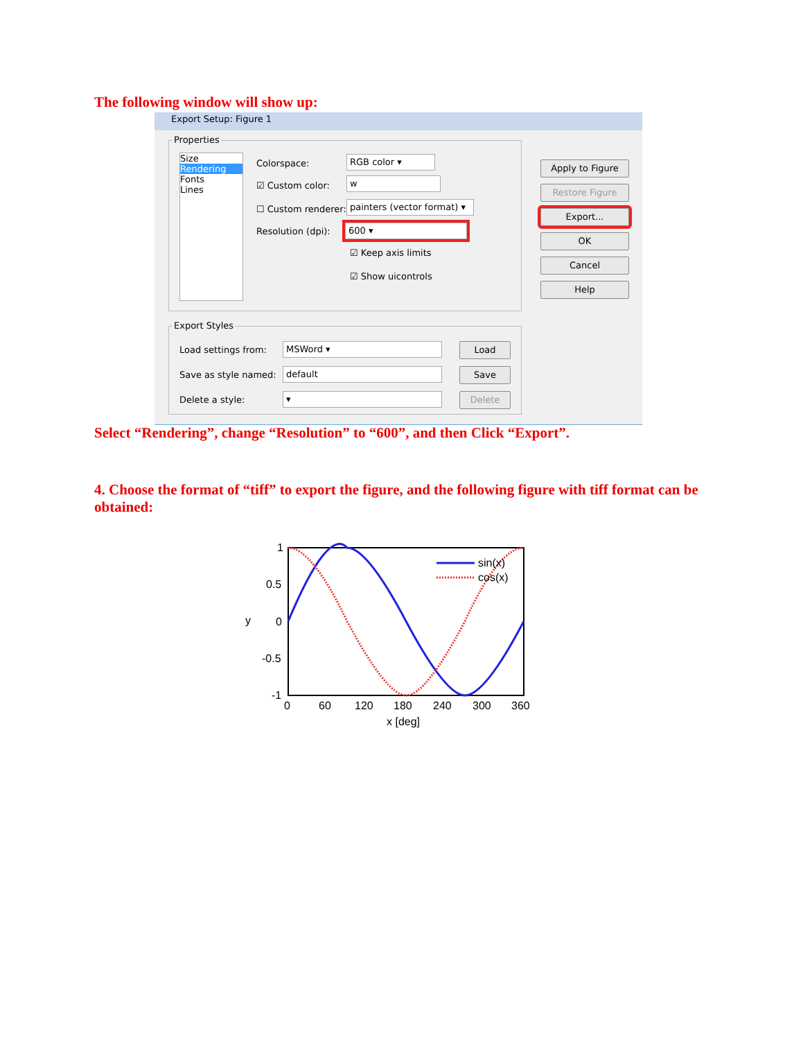The following window will show up:
Export Setup: Figure 1
Properties
Size
Rendering
Fonts
Lines
Colorspace: RGB color ▾
☑ Custom color: w
☐ Custom renderer:
painters (vector format) ▾
Resolution (dpi): 600 ▾
☑ Keep axis limits
☑ Show uicontrols
Apply to Figure
Restore Figure
Export...
OK
Cancel
Help
Export Styles
Load settings from: MSWord ▾ Load
Save as style named: default Save
Delete a style: ▾ Delete
Select “Rendering”, change “Resolution” to “600”, and then Click “Export”.
4. Choose the format of “tiff” to export the figure, and the following figure with tiff format can be obtained:
1
0.5
0
-0.5
-1
0
60
120
180
240
300
360
x [deg]
y
sin(x)
cos(x)